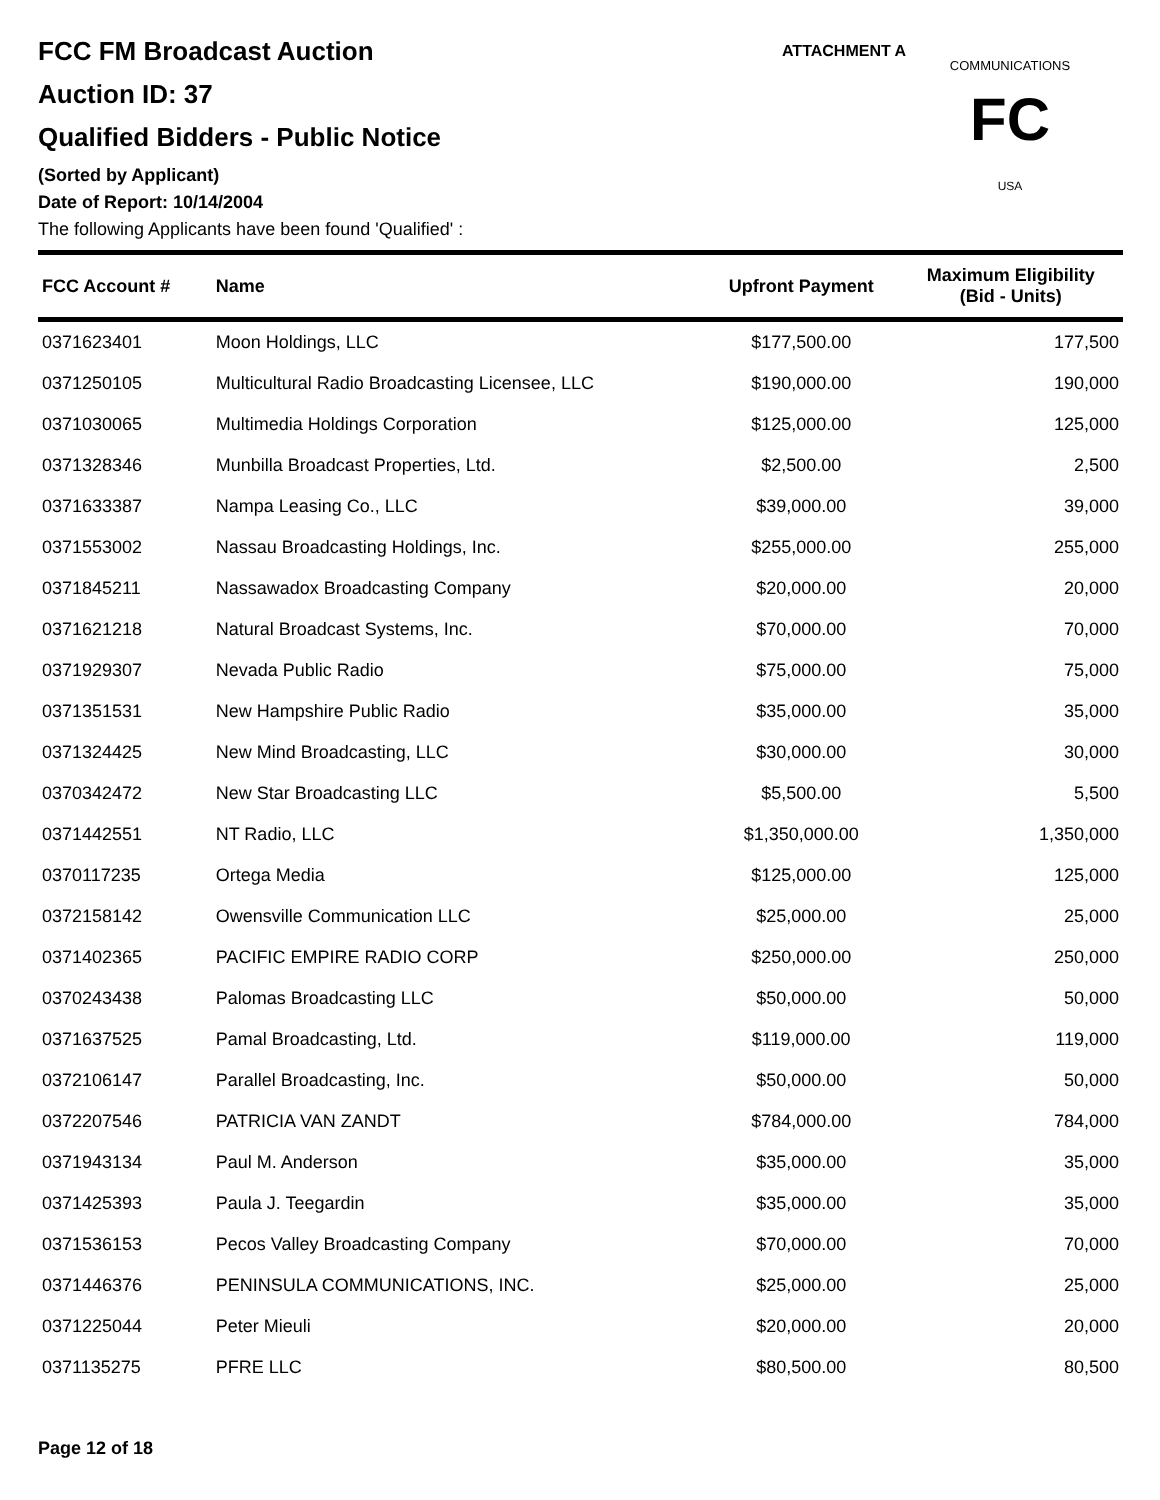ATTACHMENT A
FC
COMMUNICATIONS
USA
FCC FM Broadcast Auction
Auction ID: 37
Qualified Bidders - Public Notice
(Sorted by Applicant)
Date of Report: 10/14/2004
The following Applicants have been found 'Qualified' :
| FCC Account # | Name | Upfront Payment | Maximum Eligibility (Bid - Units) |
| --- | --- | --- | --- |
| 0371623401 | Moon Holdings, LLC | $177,500.00 | 177,500 |
| 0371250105 | Multicultural Radio Broadcasting Licensee, LLC | $190,000.00 | 190,000 |
| 0371030065 | Multimedia Holdings Corporation | $125,000.00 | 125,000 |
| 0371328346 | Munbilla Broadcast Properties, Ltd. | $2,500.00 | 2,500 |
| 0371633387 | Nampa Leasing Co., LLC | $39,000.00 | 39,000 |
| 0371553002 | Nassau Broadcasting Holdings, Inc. | $255,000.00 | 255,000 |
| 0371845211 | Nassawadox Broadcasting Company | $20,000.00 | 20,000 |
| 0371621218 | Natural Broadcast Systems, Inc. | $70,000.00 | 70,000 |
| 0371929307 | Nevada Public Radio | $75,000.00 | 75,000 |
| 0371351531 | New Hampshire Public Radio | $35,000.00 | 35,000 |
| 0371324425 | New Mind Broadcasting, LLC | $30,000.00 | 30,000 |
| 0370342472 | New Star Broadcasting LLC | $5,500.00 | 5,500 |
| 0371442551 | NT Radio, LLC | $1,350,000.00 | 1,350,000 |
| 0370117235 | Ortega Media | $125,000.00 | 125,000 |
| 0372158142 | Owensville Communication LLC | $25,000.00 | 25,000 |
| 0371402365 | PACIFIC EMPIRE RADIO CORP | $250,000.00 | 250,000 |
| 0370243438 | Palomas Broadcasting LLC | $50,000.00 | 50,000 |
| 0371637525 | Pamal Broadcasting, Ltd. | $119,000.00 | 119,000 |
| 0372106147 | Parallel Broadcasting, Inc. | $50,000.00 | 50,000 |
| 0372207546 | PATRICIA VAN ZANDT | $784,000.00 | 784,000 |
| 0371943134 | Paul M. Anderson | $35,000.00 | 35,000 |
| 0371425393 | Paula J. Teegardin | $35,000.00 | 35,000 |
| 0371536153 | Pecos Valley Broadcasting Company | $70,000.00 | 70,000 |
| 0371446376 | PENINSULA COMMUNICATIONS, INC. | $25,000.00 | 25,000 |
| 0371225044 | Peter Mieuli | $20,000.00 | 20,000 |
| 0371135275 | PFRE LLC | $80,500.00 | 80,500 |
Page 12 of 18